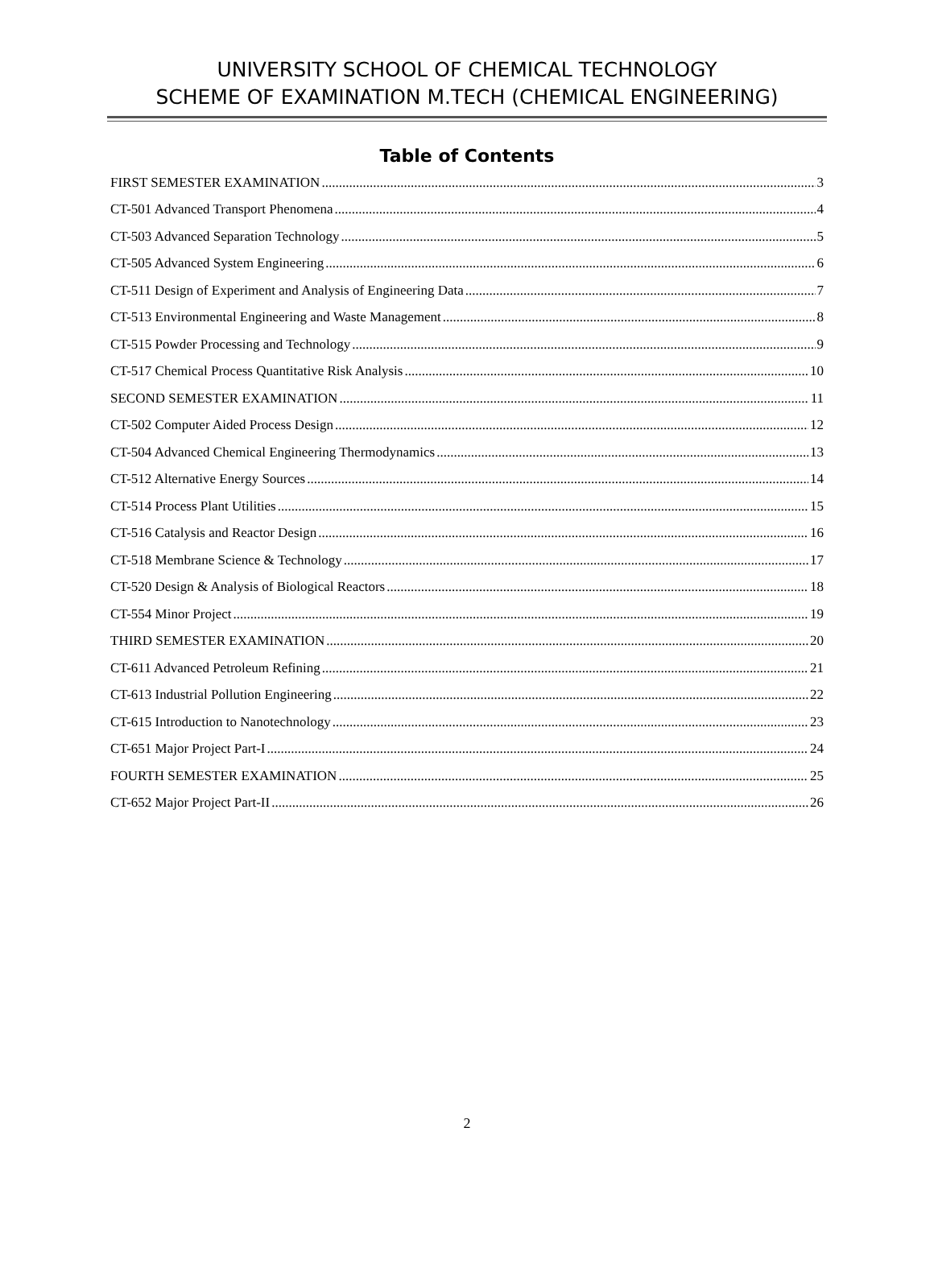UNIVERSITY SCHOOL OF CHEMICAL TECHNOLOGY
SCHEME OF EXAMINATION M.TECH (CHEMICAL ENGINEERING)
Table of Contents
FIRST SEMESTER EXAMINATION 3
CT-501 Advanced Transport Phenomena 4
CT-503 Advanced Separation Technology 5
CT-505 Advanced System Engineering 6
CT-511 Design of Experiment and Analysis of Engineering Data 7
CT-513 Environmental Engineering and Waste Management 8
CT-515 Powder Processing and Technology 9
CT-517 Chemical Process Quantitative Risk Analysis 10
SECOND SEMESTER EXAMINATION 11
CT-502 Computer Aided Process Design 12
CT-504 Advanced Chemical Engineering Thermodynamics 13
CT-512 Alternative Energy Sources 14
CT-514 Process Plant Utilities 15
CT-516 Catalysis and Reactor Design 16
CT-518 Membrane Science & Technology 17
CT-520 Design & Analysis of Biological Reactors 18
CT-554 Minor Project 19
THIRD SEMESTER EXAMINATION 20
CT-611 Advanced Petroleum Refining 21
CT-613 Industrial Pollution Engineering 22
CT-615 Introduction to Nanotechnology 23
CT-651 Major Project Part-I 24
FOURTH SEMESTER EXAMINATION 25
CT-652 Major Project Part-II 26
2